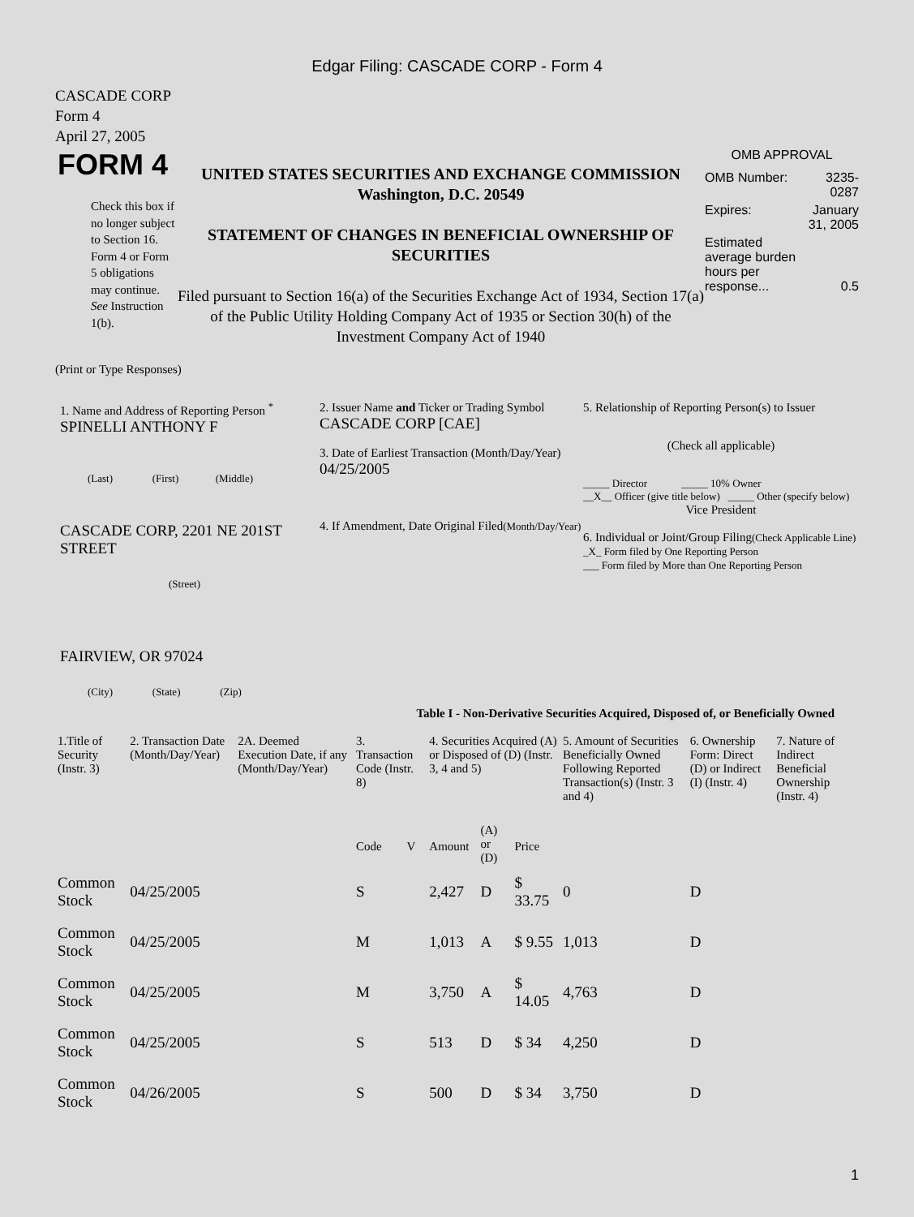Edgar Filing: CASCADE CORP - Form 4
CASCADE CORP
Form 4
April 27, 2005
FORM 4
Check this box if no longer subject to Section 16. Form 4 or Form 5 obligations may continue. See Instruction 1(b).
UNITED STATES SECURITIES AND EXCHANGE COMMISSION
Washington, D.C. 20549
STATEMENT OF CHANGES IN BENEFICIAL OWNERSHIP OF SECURITIES
Filed pursuant to Section 16(a) of the Securities Exchange Act of 1934, Section 17(a) of the Public Utility Holding Company Act of 1935 or Section 30(h) of the Investment Company Act of 1940
OMB APPROVAL
| OMB Number: | 3235-0287 |
| Expires: | January 31, 2005 |
| Estimated average burden hours per response... | 0.5 |
(Print or Type Responses)
1. Name and Address of Reporting Person <sup>*</sup>
SPINELLI ANTHONY F
(Last) (First) (Middle)
CASCADE CORP, 2201 NE 201ST STREET
(Street)
FAIRVIEW, OR 97024
(City) (State) (Zip)
2. Issuer Name and Ticker or Trading Symbol
CASCADE CORP [CAE]
3. Date of Earliest Transaction (Month/Day/Year)
04/25/2005
4. If Amendment, Date Original Filed(Month/Day/Year)
5. Relationship of Reporting Person(s) to Issuer
(Check all applicable)
_____ Director _____ 10% Owner
__X__ Officer (give title below) _____ Other (specify below)
Vice President
6. Individual or Joint/Group Filing(Check Applicable Line)
_X_ Form filed by One Reporting Person
___ Form filed by More than One Reporting Person
Table I - Non-Derivative Securities Acquired, Disposed of, or Beneficially Owned
| 1.Title of Security (Instr. 3) | 2. Transaction Date (Month/Day/Year) | 2A. Deemed Execution Date, if any (Month/Day/Year) | 3. Transaction Code (Instr. 8) | | 4. Securities Acquired (A) or Disposed of (D) (Instr. 3, 4 and 5) | | | 5. Amount of Securities Beneficially Owned Following Reported Transaction(s) (Instr. 3 and 4) | 6. Ownership Form: Direct (D) or Indirect (I) (Instr. 4) | 7. Nature of Indirect Beneficial Ownership (Instr. 4) |
| --- | --- | --- | --- | --- | --- | --- | --- | --- | --- | --- |
| | | | Code | V | Amount | (A) or (D) | Price | | | |
| Common Stock | 04/25/2005 | | S | | 2,427 | D | $ 33.75 | 0 | D | |
| Common Stock | 04/25/2005 | | M | | 1,013 | A | $ 9.55 | 1,013 | D | |
| Common Stock | 04/25/2005 | | M | | 3,750 | A | $ 14.05 | 4,763 | D | |
| Common Stock | 04/25/2005 | | S | | 513 | D | $ 34 | 4,250 | D | |
| Common Stock | 04/26/2005 | | S | | 500 | D | $ 34 | 3,750 | D | |
1